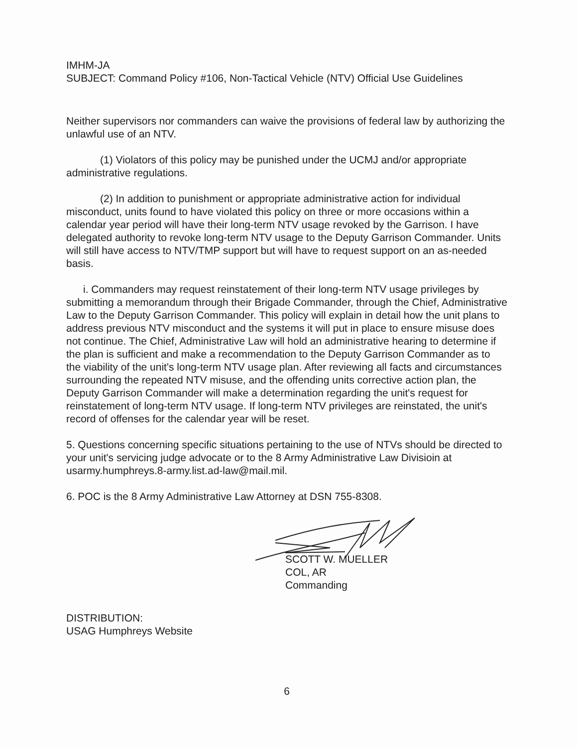IMHM-JA
SUBJECT: Command Policy #106, Non-Tactical Vehicle (NTV) Official Use Guidelines
Neither supervisors nor commanders can waive the provisions of federal law by authorizing the unlawful use of an NTV.
(1) Violators of this policy may be punished under the UCMJ and/or appropriate administrative regulations.
(2) In addition to punishment or appropriate administrative action for individual misconduct, units found to have violated this policy on three or more occasions within a calendar year period will have their long-term NTV usage revoked by the Garrison. I have delegated authority to revoke long-term NTV usage to the Deputy Garrison Commander. Units will still have access to NTV/TMP support but will have to request support on an as-needed basis.
i. Commanders may request reinstatement of their long-term NTV usage privileges by submitting a memorandum through their Brigade Commander, through the Chief, Administrative Law to the Deputy Garrison Commander. This policy will explain in detail how the unit plans to address previous NTV misconduct and the systems it will put in place to ensure misuse does not continue. The Chief, Administrative Law will hold an administrative hearing to determine if the plan is sufficient and make a recommendation to the Deputy Garrison Commander as to the viability of the unit's long-term NTV usage plan. After reviewing all facts and circumstances surrounding the repeated NTV misuse, and the offending units corrective action plan, the Deputy Garrison Commander will make a determination regarding the unit's request for reinstatement of long-term NTV usage. If long-term NTV privileges are reinstated, the unit's record of offenses for the calendar year will be reset.
5. Questions concerning specific situations pertaining to the use of NTVs should be directed to your unit's servicing judge advocate or to the 8 Army Administrative Law Divisioin at usarmy.humphreys.8-army.list.ad-law@mail.mil.
6. POC is the 8 Army Administrative Law Attorney at DSN 755-8308.
SCOTT W. MUELLER
COL, AR
Commanding
DISTRIBUTION:
USAG Humphreys Website
6